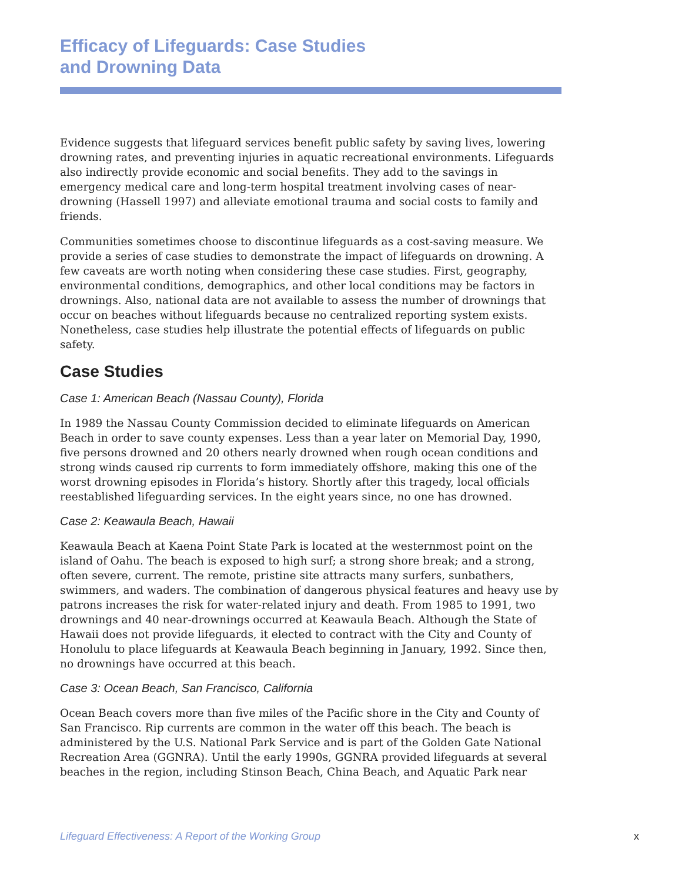Efficacy of Lifeguards: Case Studies
and Drowning Data
Evidence suggests that lifeguard services benefit public safety by saving lives, lowering drowning rates, and preventing injuries in aquatic recreational environments. Lifeguards also indirectly provide economic and social benefits. They add to the savings in emergency medical care and long-term hospital treatment involving cases of near-drowning (Hassell 1997) and alleviate emotional trauma and social costs to family and friends.
Communities sometimes choose to discontinue lifeguards as a cost-saving measure. We provide a series of case studies to demonstrate the impact of lifeguards on drowning. A few caveats are worth noting when considering these case studies. First, geography, environmental conditions, demographics, and other local conditions may be factors in drownings. Also, national data are not available to assess the number of drownings that occur on beaches without lifeguards because no centralized reporting system exists. Nonetheless, case studies help illustrate the potential effects of lifeguards on public safety.
Case Studies
Case 1: American Beach (Nassau County), Florida
In 1989 the Nassau County Commission decided to eliminate lifeguards on American Beach in order to save county expenses. Less than a year later on Memorial Day, 1990, five persons drowned and 20 others nearly drowned when rough ocean conditions and strong winds caused rip currents to form immediately offshore, making this one of the worst drowning episodes in Florida’s history. Shortly after this tragedy, local officials reestablished lifeguarding services. In the eight years since, no one has drowned.
Case 2: Keawaula Beach, Hawaii
Keawaula Beach at Kaena Point State Park is located at the westernmost point on the island of Oahu. The beach is exposed to high surf; a strong shore break; and a strong, often severe, current. The remote, pristine site attracts many surfers, sunbathers, swimmers, and waders. The combination of dangerous physical features and heavy use by patrons increases the risk for water-related injury and death. From 1985 to 1991, two drownings and 40 near-drownings occurred at Keawaula Beach. Although the State of Hawaii does not provide lifeguards, it elected to contract with the City and County of Honolulu to place lifeguards at Keawaula Beach beginning in January, 1992. Since then, no drownings have occurred at this beach.
Case 3: Ocean Beach, San Francisco, California
Ocean Beach covers more than five miles of the Pacific shore in the City and County of San Francisco. Rip currents are common in the water off this beach. The beach is administered by the U.S. National Park Service and is part of the Golden Gate National Recreation Area (GGNRA). Until the early 1990s, GGNRA provided lifeguards at several beaches in the region, including Stinson Beach, China Beach, and Aquatic Park near
Lifeguard Effectiveness: A Report of the Working Group x